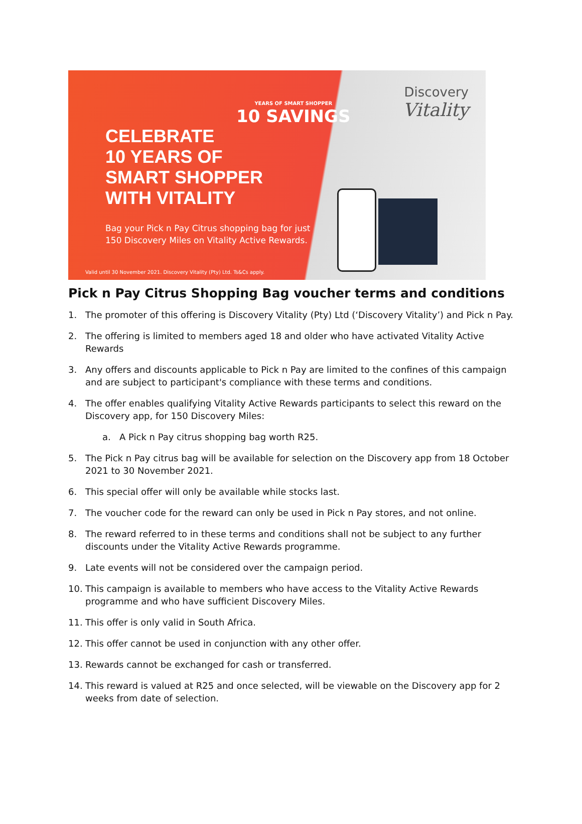YEARS OF SMART SHOPPER
10 SAVINGS
Discovery
Vitality
CELEBRATE
10 YEARS OF
SMART SHOPPER
WITH VITALITY
Bag your Pick n Pay Citrus shopping bag for just
150 Discovery Miles on Vitality Active Rewards.
Valid until 30 November 2021. Discovery Vitality (Pty) Ltd. Ts&Cs apply.
Pick n Pay Citrus Shopping Bag voucher terms and conditions
1. The promoter of this offering is Discovery Vitality (Pty) Ltd (‘Discovery Vitality’) and Pick n Pay.
2. The offering is limited to members aged 18 and older who have activated Vitality Active Rewards
3. Any offers and discounts applicable to Pick n Pay are limited to the confines of this campaign and are subject to participant's compliance with these terms and conditions.
4. The offer enables qualifying Vitality Active Rewards participants to select this reward on the Discovery app, for 150 Discovery Miles:
a. A Pick n Pay citrus shopping bag worth R25.
5. The Pick n Pay citrus bag will be available for selection on the Discovery app from 18 October 2021 to 30 November 2021.
6. This special offer will only be available while stocks last.
7. The voucher code for the reward can only be used in Pick n Pay stores, and not online.
8. The reward referred to in these terms and conditions shall not be subject to any further discounts under the Vitality Active Rewards programme.
9. Late events will not be considered over the campaign period.
10. This campaign is available to members who have access to the Vitality Active Rewards programme and who have sufficient Discovery Miles.
11. This offer is only valid in South Africa.
12. This offer cannot be used in conjunction with any other offer.
13. Rewards cannot be exchanged for cash or transferred.
14. This reward is valued at R25 and once selected, will be viewable on the Discovery app for 2 weeks from date of selection.